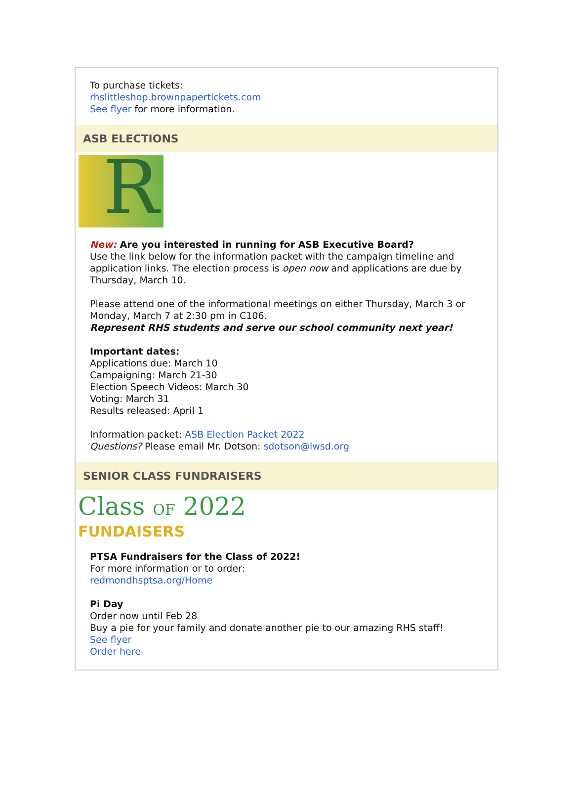To purchase tickets:
rhslittleshop.brownpapertickets.com
See flyer for more information.
ASB ELECTIONS
R
New: Are you interested in running for ASB Executive Board?
Use the link below for the information packet with the campaign timeline and application links. The election process is open now and applications are due by Thursday, March 10.
Please attend one of the informational meetings on either Thursday, March 3 or Monday, March 7 at 2:30 pm in C106.
Represent RHS students and serve our school community next year!
Important dates:
Applications due: March 10
Campaigning: March 21-30
Election Speech Videos: March 30
Voting: March 31
Results released: April 1
Information packet: ASB Election Packet 2022
Questions? Please email Mr. Dotson: sdotson@lwsd.org
SENIOR CLASS FUNDRAISERS
Class OF 2022
FUNDAISERS
PTSA Fundraisers for the Class of 2022!
For more information or to order:
redmondhsptsa.org/Home
Pi Day
Order now until Feb 28
Buy a pie for your family and donate another pie to our amazing RHS staff!
See flyer
Order here